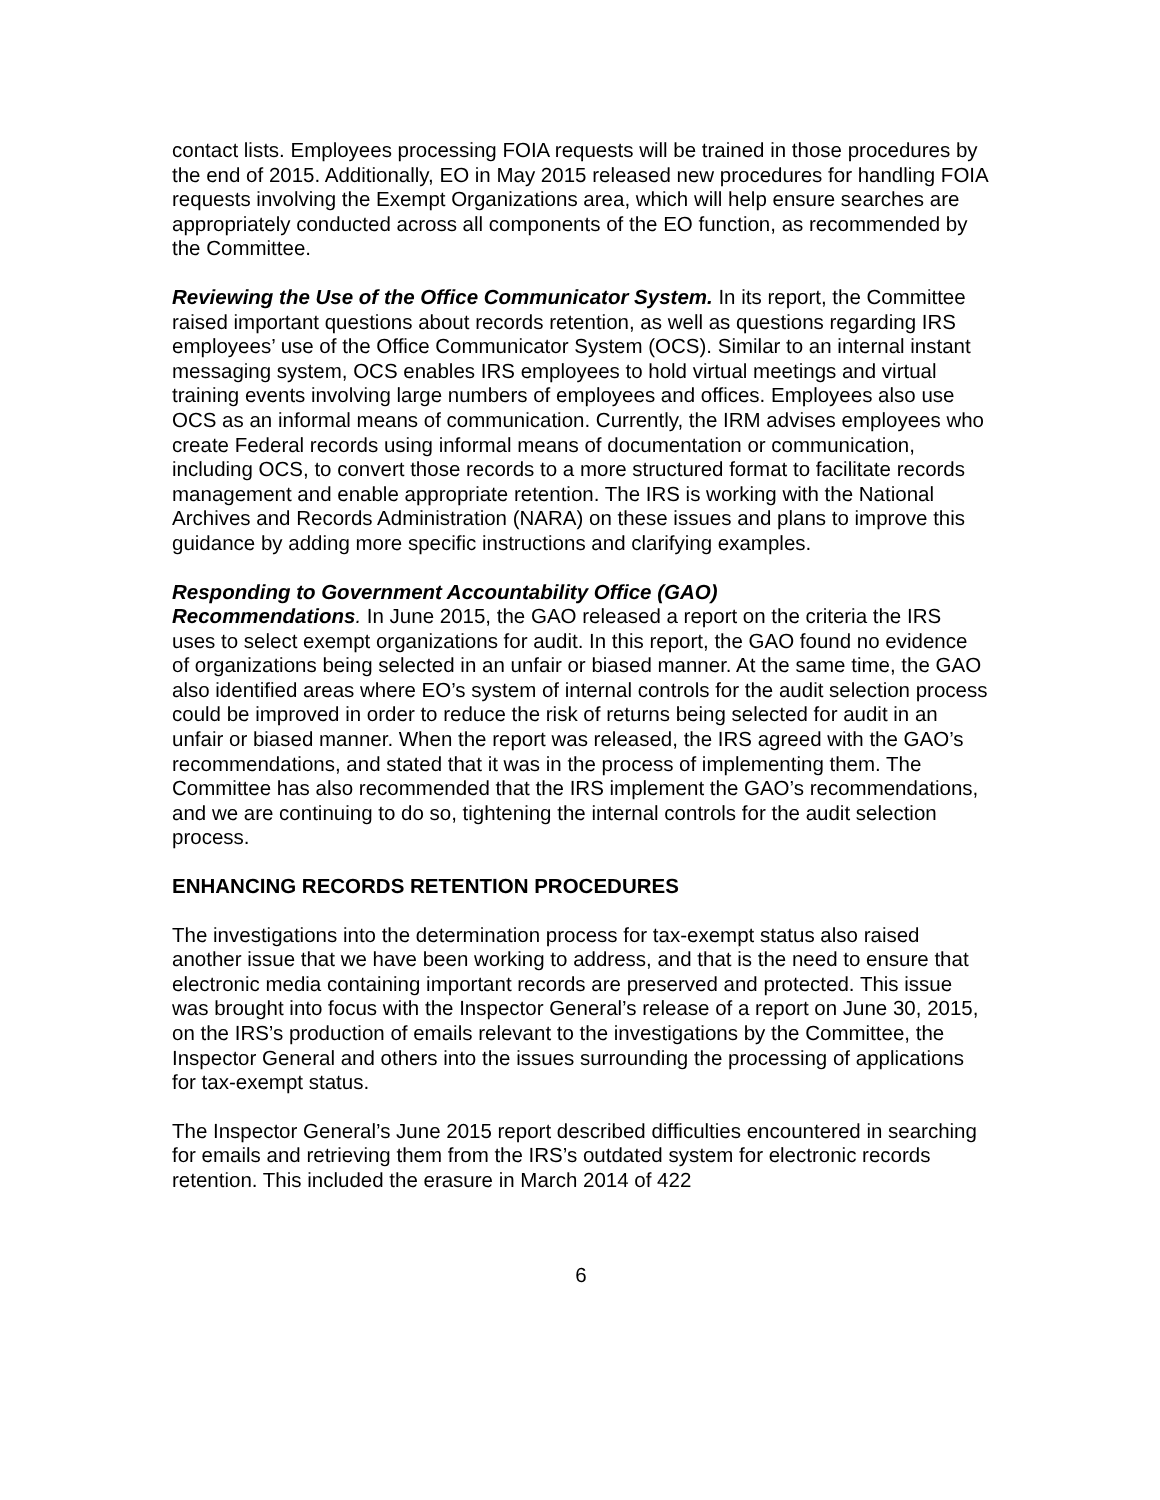contact lists. Employees processing FOIA requests will be trained in those procedures by the end of 2015. Additionally, EO in May 2015 released new procedures for handling FOIA requests involving the Exempt Organizations area, which will help ensure searches are appropriately conducted across all components of the EO function, as recommended by the Committee.
Reviewing the Use of the Office Communicator System. In its report, the Committee raised important questions about records retention, as well as questions regarding IRS employees’ use of the Office Communicator System (OCS). Similar to an internal instant messaging system, OCS enables IRS employees to hold virtual meetings and virtual training events involving large numbers of employees and offices. Employees also use OCS as an informal means of communication. Currently, the IRM advises employees who create Federal records using informal means of documentation or communication, including OCS, to convert those records to a more structured format to facilitate records management and enable appropriate retention. The IRS is working with the National Archives and Records Administration (NARA) on these issues and plans to improve this guidance by adding more specific instructions and clarifying examples.
Responding to Government Accountability Office (GAO)
Recommendations. In June 2015, the GAO released a report on the criteria the IRS uses to select exempt organizations for audit. In this report, the GAO found no evidence of organizations being selected in an unfair or biased manner. At the same time, the GAO also identified areas where EO’s system of internal controls for the audit selection process could be improved in order to reduce the risk of returns being selected for audit in an unfair or biased manner. When the report was released, the IRS agreed with the GAO’s recommendations, and stated that it was in the process of implementing them. The Committee has also recommended that the IRS implement the GAO’s recommendations, and we are continuing to do so, tightening the internal controls for the audit selection process.
ENHANCING RECORDS RETENTION PROCEDURES
The investigations into the determination process for tax-exempt status also raised another issue that we have been working to address, and that is the need to ensure that electronic media containing important records are preserved and protected. This issue was brought into focus with the Inspector General’s release of a report on June 30, 2015, on the IRS’s production of emails relevant to the investigations by the Committee, the Inspector General and others into the issues surrounding the processing of applications for tax-exempt status.
The Inspector General’s June 2015 report described difficulties encountered in searching for emails and retrieving them from the IRS’s outdated system for electronic records retention. This included the erasure in March 2014 of 422
6